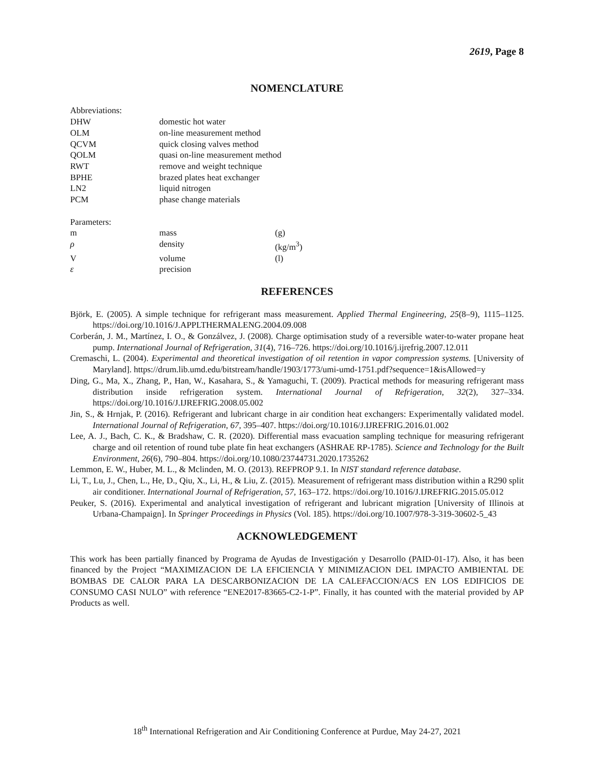2619, Page 8
NOMENCLATURE
| Abbreviations: | | |
| DHW | domestic hot water | |
| OLM | on-line measurement method | |
| QCVM | quick closing valves method | |
| QOLM | quasi on-line measurement method | |
| RWT | remove and weight technique | |
| BPHE | brazed plates heat exchanger | |
| LN2 | liquid nitrogen | |
| PCM | phase change materials | |
| Parameters: | | |
| m | mass | (g) |
| ρ | density | (kg/m<sup>3</sup>) |
| V | volume | (l) |
| ε | precision | |
REFERENCES
Björk, E. (2005). A simple technique for refrigerant mass measurement. Applied Thermal Engineering, 25(8–9), 1115–1125. https://doi.org/10.1016/J.APPLTHERMALENG.2004.09.008
Corberán, J. M., Martínez, I. O., & Gonzálvez, J. (2008). Charge optimisation study of a reversible water-to-water propane heat pump. International Journal of Refrigeration, 31(4), 716–726. https://doi.org/10.1016/j.ijrefrig.2007.12.011
Cremaschi, L. (2004). Experimental and theoretical investigation of oil retention in vapor compression systems. [University of Maryland]. https://drum.lib.umd.edu/bitstream/handle/1903/1773/umi-umd-1751.pdf?sequence=1&isAllowed=y
Ding, G., Ma, X., Zhang, P., Han, W., Kasahara, S., & Yamaguchi, T. (2009). Practical methods for measuring refrigerant mass distribution inside refrigeration system. International Journal of Refrigeration, 32(2), 327–334. https://doi.org/10.1016/J.IJREFRIG.2008.05.002
Jin, S., & Hrnjak, P. (2016). Refrigerant and lubricant charge in air condition heat exchangers: Experimentally validated model. International Journal of Refrigeration, 67, 395–407. https://doi.org/10.1016/J.IJREFRIG.2016.01.002
Lee, A. J., Bach, C. K., & Bradshaw, C. R. (2020). Differential mass evacuation sampling technique for measuring refrigerant charge and oil retention of round tube plate fin heat exchangers (ASHRAE RP-1785). Science and Technology for the Built Environment, 26(6), 790–804. https://doi.org/10.1080/23744731.2020.1735262
Lemmon, E. W., Huber, M. L., & Mclinden, M. O. (2013). REFPROP 9.1. In NIST standard reference database.
Li, T., Lu, J., Chen, L., He, D., Qiu, X., Li, H., & Liu, Z. (2015). Measurement of refrigerant mass distribution within a R290 split air conditioner. International Journal of Refrigeration, 57, 163–172. https://doi.org/10.1016/J.IJREFRIG.2015.05.012
Peuker, S. (2016). Experimental and analytical investigation of refrigerant and lubricant migration [University of Illinois at Urbana-Champaign]. In Springer Proceedings in Physics (Vol. 185). https://doi.org/10.1007/978-3-319-30602-5_43
ACKNOWLEDGEMENT
This work has been partially financed by Programa de Ayudas de Investigación y Desarrollo (PAID-01-17). Also, it has been financed by the Project “MAXIMIZACION DE LA EFICIENCIA Y MINIMIZACION DEL IMPACTO AMBIENTAL DE BOMBAS DE CALOR PARA LA DESCARBONIZACION DE LA CALEFACCION/ACS EN LOS EDIFICIOS DE CONSUMO CASI NULO” with reference “ENE2017-83665-C2-1-P”. Finally, it has counted with the material provided by AP Products as well.
18<sup>th</sup> International Refrigeration and Air Conditioning Conference at Purdue, May 24-27, 2021